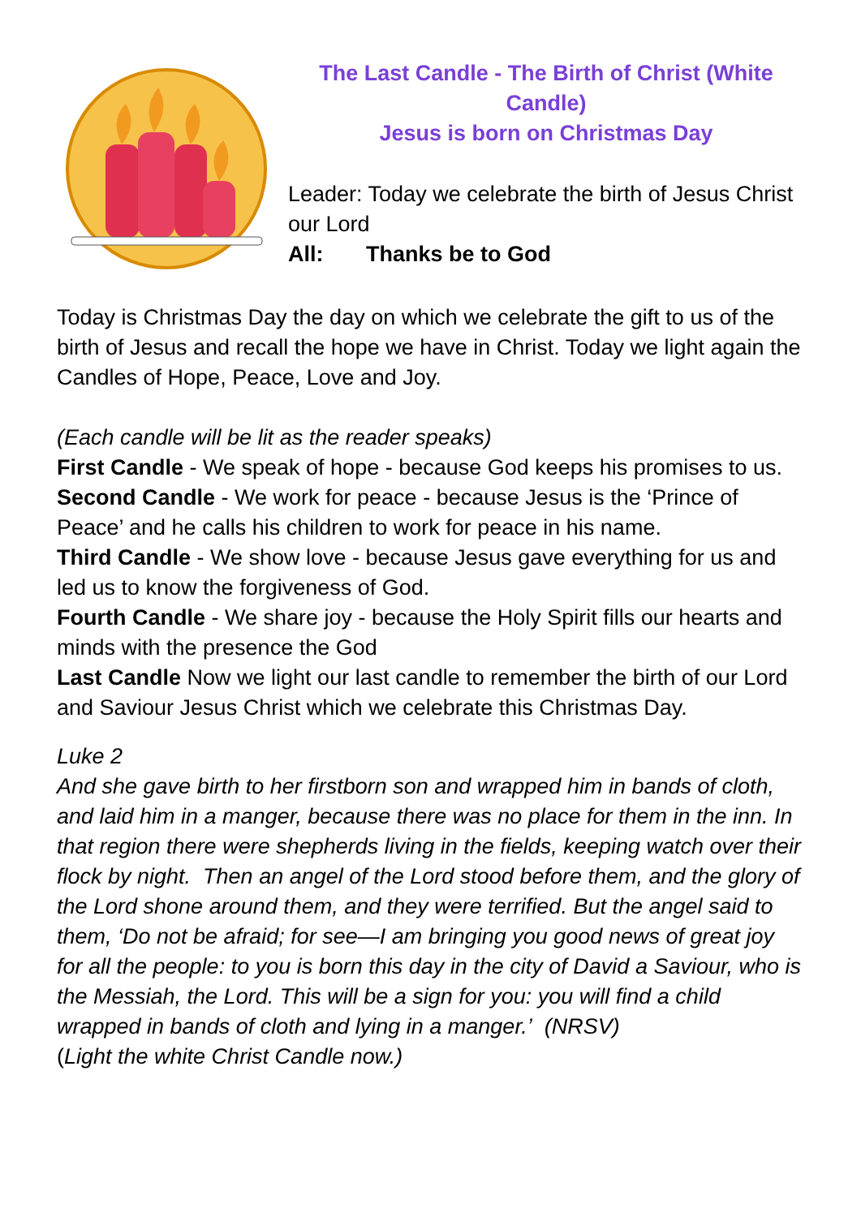The Last Candle - The Birth of Christ (White Candle)
Jesus is born on Christmas Day
Leader: Today we celebrate the birth of Jesus Christ our Lord
All: Thanks be to God
Today is Christmas Day the day on which we celebrate the gift to us of the birth of Jesus and recall the hope we have in Christ. Today we light again the Candles of Hope, Peace, Love and Joy.
(Each candle will be lit as the reader speaks)
First Candle - We speak of hope - because God keeps his promises to us.
Second Candle - We work for peace - because Jesus is the ‘Prince of Peace’ and he calls his children to work for peace in his name.
Third Candle - We show love - because Jesus gave everything for us and led us to know the forgiveness of God.
Fourth Candle - We share joy - because the Holy Spirit fills our hearts and minds with the presence the God
Last Candle Now we light our last candle to remember the birth of our Lord and Saviour Jesus Christ which we celebrate this Christmas Day.
Luke 2
And she gave birth to her firstborn son and wrapped him in bands of cloth, and laid him in a manger, because there was no place for them in the inn. In that region there were shepherds living in the fields, keeping watch over their flock by night. Then an angel of the Lord stood before them, and the glory of the Lord shone around them, and they were terrified. But the angel said to them, ‘Do not be afraid; for see—I am bringing you good news of great joy for all the people: to you is born this day in the city of David a Saviour, who is the Messiah, the Lord. This will be a sign for you: you will find a child wrapped in bands of cloth and lying in a manger.’ (NRSV)
(Light the white Christ Candle now.)